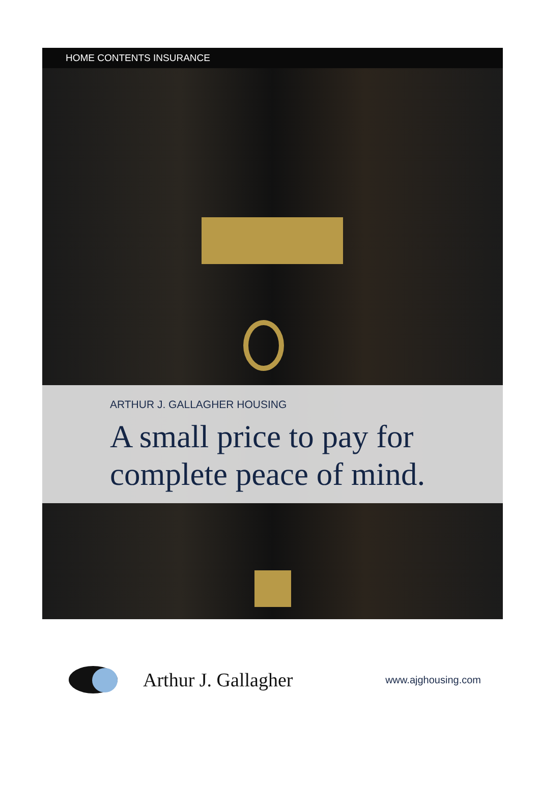HOME CONTENTS INSURANCE
ARTHUR J. GALLAGHER HOUSING
A small price to pay for
complete peace of mind.
Arthur J. Gallagher
www.ajghousing.com